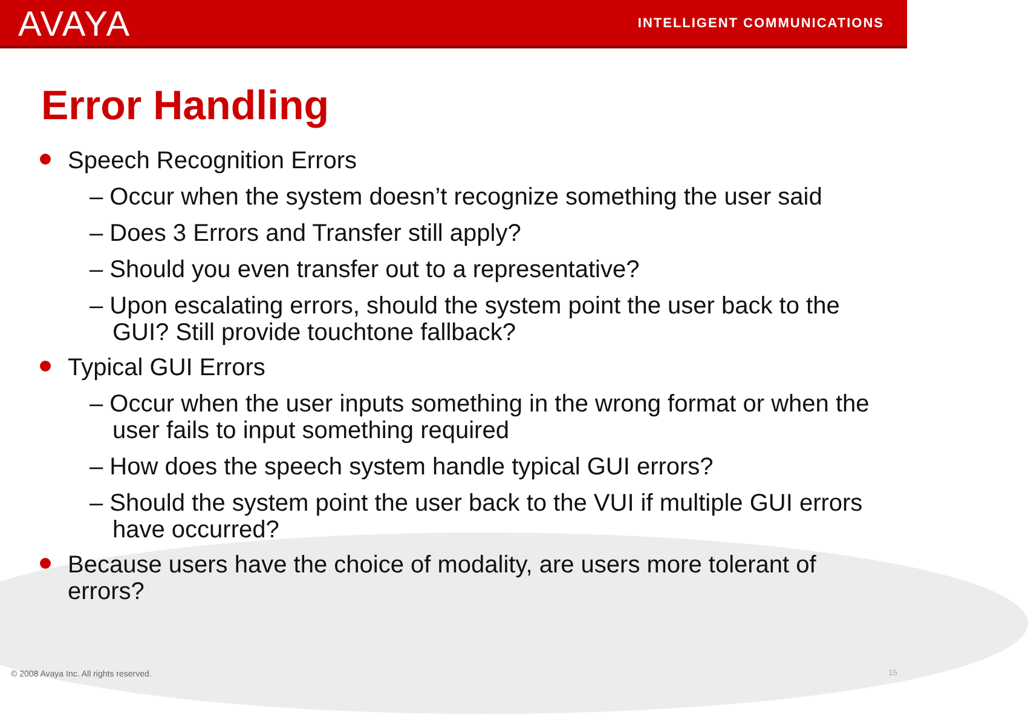AVAYA INTELLIGENT COMMUNICATIONS
Error Handling
Speech Recognition Errors
– Occur when the system doesn’t recognize something the user said
– Does 3 Errors and Transfer still apply?
– Should you even transfer out to a representative?
– Upon escalating errors, should the system point the user back to the GUI? Still provide touchtone fallback?
Typical GUI Errors
– Occur when the user inputs something in the wrong format or when the user fails to input something required
– How does the speech system handle typical GUI errors?
– Should the system point the user back to the VUI if multiple GUI errors have occurred?
Because users have the choice of modality, are users more tolerant of errors?
© 2008 Avaya Inc. All rights reserved.
15